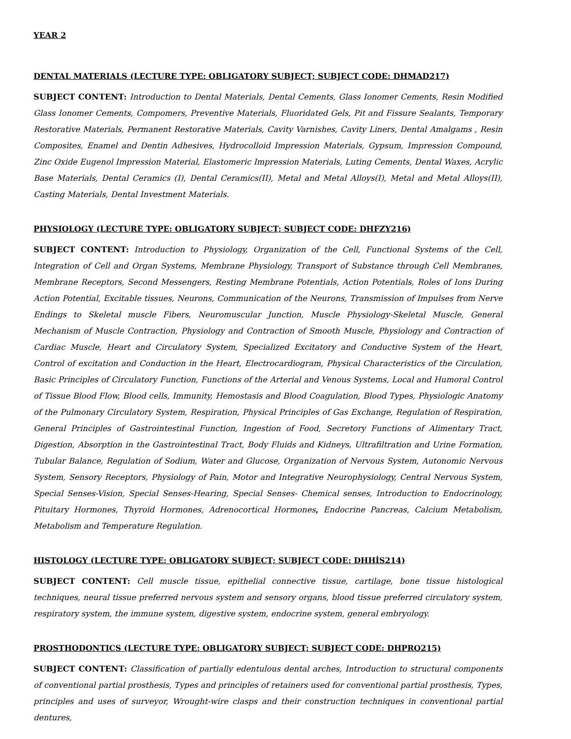YEAR 2
DENTAL MATERIALS (LECTURE TYPE: OBLIGATORY SUBJECT; SUBJECT CODE: DHMAD217)
SUBJECT CONTENT: Introduction to Dental Materials, Dental Cements, Glass Ionomer Cements, Resin Modified Glass Ionomer Cements, Compomers, Preventive Materials, Fluoridated Gels, Pit and Fissure Sealants, Temporary Restorative Materials, Permanent Restorative Materials, Cavity Varnishes, Cavity Liners, Dental Amalgams , Resin Composites, Enamel and Dentin Adhesives, Hydrocolloid Impression Materials, Gypsum, Impression Compound, Zinc Oxide Eugenol Impression Material, Elastomeric Impression Materials, Luting Cements, Dental Waxes, Acrylic Base Materials, Dental Ceramics (I), Dental Ceramics(II), Metal and Metal Alloys(I), Metal and Metal Alloys(II), Casting Materials, Dental Investment Materials.
PHYSIOLOGY (LECTURE TYPE: OBLIGATORY SUBJECT; SUBJECT CODE: DHFZY216)
SUBJECT CONTENT: Introduction to Physiology, Organization of the Cell, Functional Systems of the Cell, Integration of Cell and Organ Systems, Membrane Physiology, Transport of Substance through Cell Membranes, Membrane Receptors, Second Messengers, Resting Membrane Potentials, Action Potentials, Roles of Ions During Action Potential, Excitable tissues, Neurons, Communication of the Neurons, Transmission of Impulses from Nerve Endings to Skeletal muscle Fibers, Neuromuscular Junction, Muscle Physiology-Skeletal Muscle, General Mechanism of Muscle Contraction, Physiology and Contraction of Smooth Muscle, Physiology and Contraction of Cardiac Muscle, Heart and Circulatory System, Specialized Excitatory and Conductive System of the Heart, Control of excitation and Conduction in the Heart, Electrocardiogram, Physical Characteristics of the Circulation, Basic Principles of Circulatory Function, Functions of the Arterial and Venous Systems, Local and Humoral Control of Tissue Blood Flow, Blood cells, Immunity, Hemostasis and Blood Coagulation, Blood Types, Physiologic Anatomy of the Pulmonary Circulatory System, Respiration, Physical Principles of Gas Exchange, Regulation of Respiration, General Principles of Gastrointestinal Function, Ingestion of Food, Secretory Functions of Alimentary Tract, Digestion, Absorption in the Gastrointestinal Tract, Body Fluids and Kidneys, Ultrafiltration and Urine Formation, Tubular Balance, Regulation of Sodium, Water and Glucose, Organization of Nervous System, Autonomic Nervous System, Sensory Receptors, Physiology of Pain, Motor and Integrative Neurophysiology, Central Nervous System, Special Senses-Vision, Special Senses-Hearing, Special Senses- Chemical senses, Introduction to Endocrinology, Pituitary Hormones, Thyroid Hormones, Adrenocortical Hormones, Endocrine Pancreas, Calcium Metabolism, Metabolism and Temperature Regulation.
HISTOLOGY (LECTURE TYPE: OBLIGATORY SUBJECT; SUBJECT CODE: DHHİS214)
SUBJECT CONTENT: Cell muscle tissue, epithelial connective tissue, cartilage, bone tissue histological techniques, neural tissue preferred nervous system and sensory organs, blood tissue preferred circulatory system, respiratory system, the immune system, digestive system, endocrine system, general embryology.
PROSTHODONTICS (LECTURE TYPE: OBLIGATORY SUBJECT; SUBJECT CODE: DHPRO215)
SUBJECT CONTENT: Classification of partially edentulous dental arches, Introduction to structural components of conventional partial prosthesis, Types and principles of retainers used for conventional partial prosthesis, Types, principles and uses of surveyor, Wrought-wire clasps and their construction techniques in conventional partial dentures,